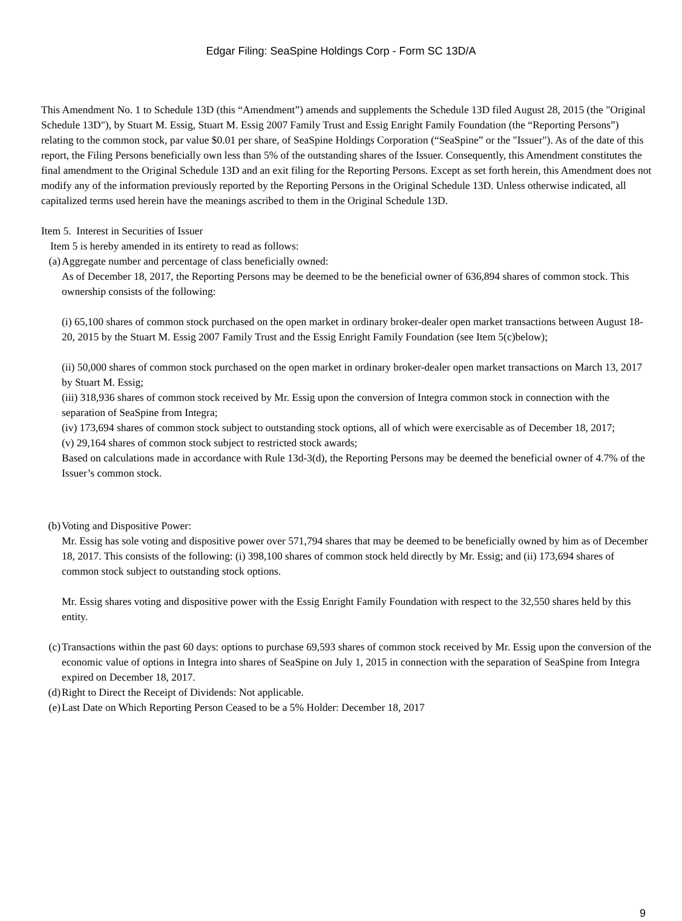Edgar Filing: SeaSpine Holdings Corp - Form SC 13D/A
This Amendment No. 1 to Schedule 13D (this “Amendment”) amends and supplements the Schedule 13D filed August 28, 2015 (the "Original Schedule 13D"), by Stuart M. Essig, Stuart M. Essig 2007 Family Trust and Essig Enright Family Foundation (the “Reporting Persons”) relating to the common stock, par value $0.01 per share, of SeaSpine Holdings Corporation (“SeaSpine” or the "Issuer"). As of the date of this report, the Filing Persons beneficially own less than 5% of the outstanding shares of the Issuer. Consequently, this Amendment constitutes the final amendment to the Original Schedule 13D and an exit filing for the Reporting Persons. Except as set forth herein, this Amendment does not modify any of the information previously reported by the Reporting Persons in the Original Schedule 13D. Unless otherwise indicated, all capitalized terms used herein have the meanings ascribed to them in the Original Schedule 13D.
Item 5. Interest in Securities of Issuer
Item 5 is hereby amended in its entirety to read as follows:
(a) Aggregate number and percentage of class beneficially owned:
As of December 18, 2017, the Reporting Persons may be deemed to be the beneficial owner of 636,894 shares of common stock. This ownership consists of the following:
(i) 65,100 shares of common stock purchased on the open market in ordinary broker-dealer open market transactions between August 18-20, 2015 by the Stuart M. Essig 2007 Family Trust and the Essig Enright Family Foundation (see Item 5(c)below);
(ii) 50,000 shares of common stock purchased on the open market in ordinary broker-dealer open market transactions on March 13, 2017 by Stuart M. Essig;
(iii) 318,936 shares of common stock received by Mr. Essig upon the conversion of Integra common stock in connection with the separation of SeaSpine from Integra;
(iv) 173,694 shares of common stock subject to outstanding stock options, all of which were exercisable as of December 18, 2017;
(v) 29,164 shares of common stock subject to restricted stock awards;
Based on calculations made in accordance with Rule 13d-3(d), the Reporting Persons may be deemed the beneficial owner of 4.7% of the Issuer’s common stock.
(b) Voting and Dispositive Power:
Mr. Essig has sole voting and dispositive power over 571,794 shares that may be deemed to be beneficially owned by him as of December 18, 2017. This consists of the following: (i) 398,100 shares of common stock held directly by Mr. Essig; and (ii) 173,694 shares of common stock subject to outstanding stock options.
Mr. Essig shares voting and dispositive power with the Essig Enright Family Foundation with respect to the 32,550 shares held by this entity.
(c) Transactions within the past 60 days: options to purchase 69,593 shares of common stock received by Mr. Essig upon the conversion of the economic value of options in Integra into shares of SeaSpine on July 1, 2015 in connection with the separation of SeaSpine from Integra expired on December 18, 2017.
(d) Right to Direct the Receipt of Dividends: Not applicable.
(e) Last Date on Which Reporting Person Ceased to be a 5% Holder: December 18, 2017
9